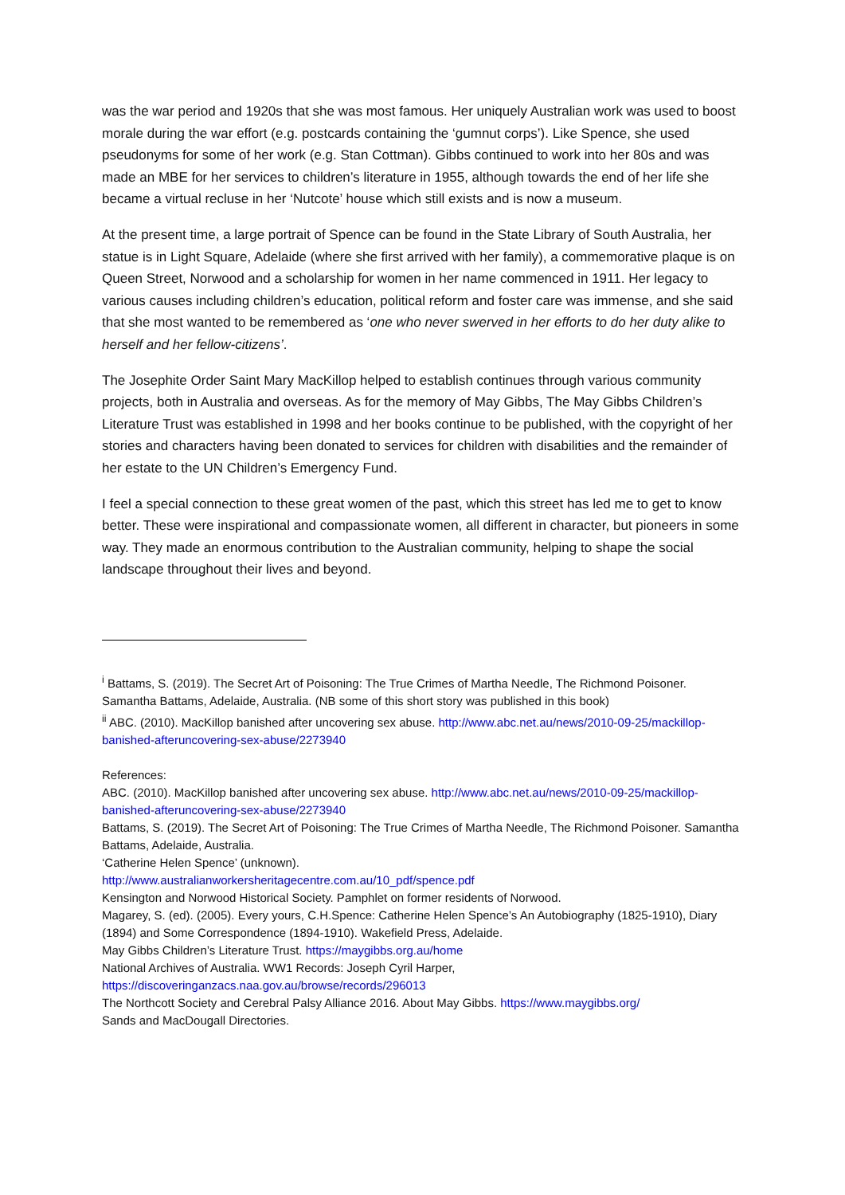was the war period and 1920s that she was most famous. Her uniquely Australian work was used to boost morale during the war effort (e.g. postcards containing the ‘gumnut corps’). Like Spence, she used pseudonyms for some of her work (e.g. Stan Cottman). Gibbs continued to work into her 80s and was made an MBE for her services to children’s literature in 1955, although towards the end of her life she became a virtual recluse in her ‘Nutcote’ house which still exists and is now a museum.
At the present time, a large portrait of Spence can be found in the State Library of South Australia, her statue is in Light Square, Adelaide (where she first arrived with her family), a commemorative plaque is on Queen Street, Norwood and a scholarship for women in her name commenced in 1911. Her legacy to various causes including children’s education, political reform and foster care was immense, and she said that she most wanted to be remembered as ‘one who never swerved in her efforts to do her duty alike to herself and her fellow-citizens’.
The Josephite Order Saint Mary MacKillop helped to establish continues through various community projects, both in Australia and overseas. As for the memory of May Gibbs, The May Gibbs Children’s Literature Trust was established in 1998 and her books continue to be published, with the copyright of her stories and characters having been donated to services for children with disabilities and the remainder of her estate to the UN Children’s Emergency Fund.
I feel a special connection to these great women of the past, which this street has led me to get to know better. These were inspirational and compassionate women, all different in character, but pioneers in some way. They made an enormous contribution to the Australian community, helping to shape the social landscape throughout their lives and beyond.
<sup>i</sup> Battams, S. (2019). The Secret Art of Poisoning: The True Crimes of Martha Needle, The Richmond Poisoner. Samantha Battams, Adelaide, Australia. (NB some of this short story was published in this book)
<sup>ii</sup> ABC. (2010). MacKillop banished after uncovering sex abuse. http://www.abc.net.au/news/2010-09-25/mackillop-banished-afteruncovering-sex-abuse/2273940
References:
ABC. (2010). MacKillop banished after uncovering sex abuse. http://www.abc.net.au/news/2010-09-25/mackillop-banished-afteruncovering-sex-abuse/2273940
Battams, S. (2019). The Secret Art of Poisoning: The True Crimes of Martha Needle, The Richmond Poisoner. Samantha Battams, Adelaide, Australia.
‘Catherine Helen Spence’ (unknown).
http://www.australianworkersheritagecentre.com.au/10_pdf/spence.pdf
Kensington and Norwood Historical Society. Pamphlet on former residents of Norwood.
Magarey, S. (ed). (2005). Every yours, C.H.Spence: Catherine Helen Spence’s An Autobiography (1825-1910), Diary (1894) and Some Correspondence (1894-1910). Wakefield Press, Adelaide.
May Gibbs Children’s Literature Trust. https://maygibbs.org.au/home
National Archives of Australia. WW1 Records: Joseph Cyril Harper,
https://discoveringanzacs.naa.gov.au/browse/records/296013
The Northcott Society and Cerebral Palsy Alliance 2016. About May Gibbs. https://www.maygibbs.org/
Sands and MacDougall Directories.